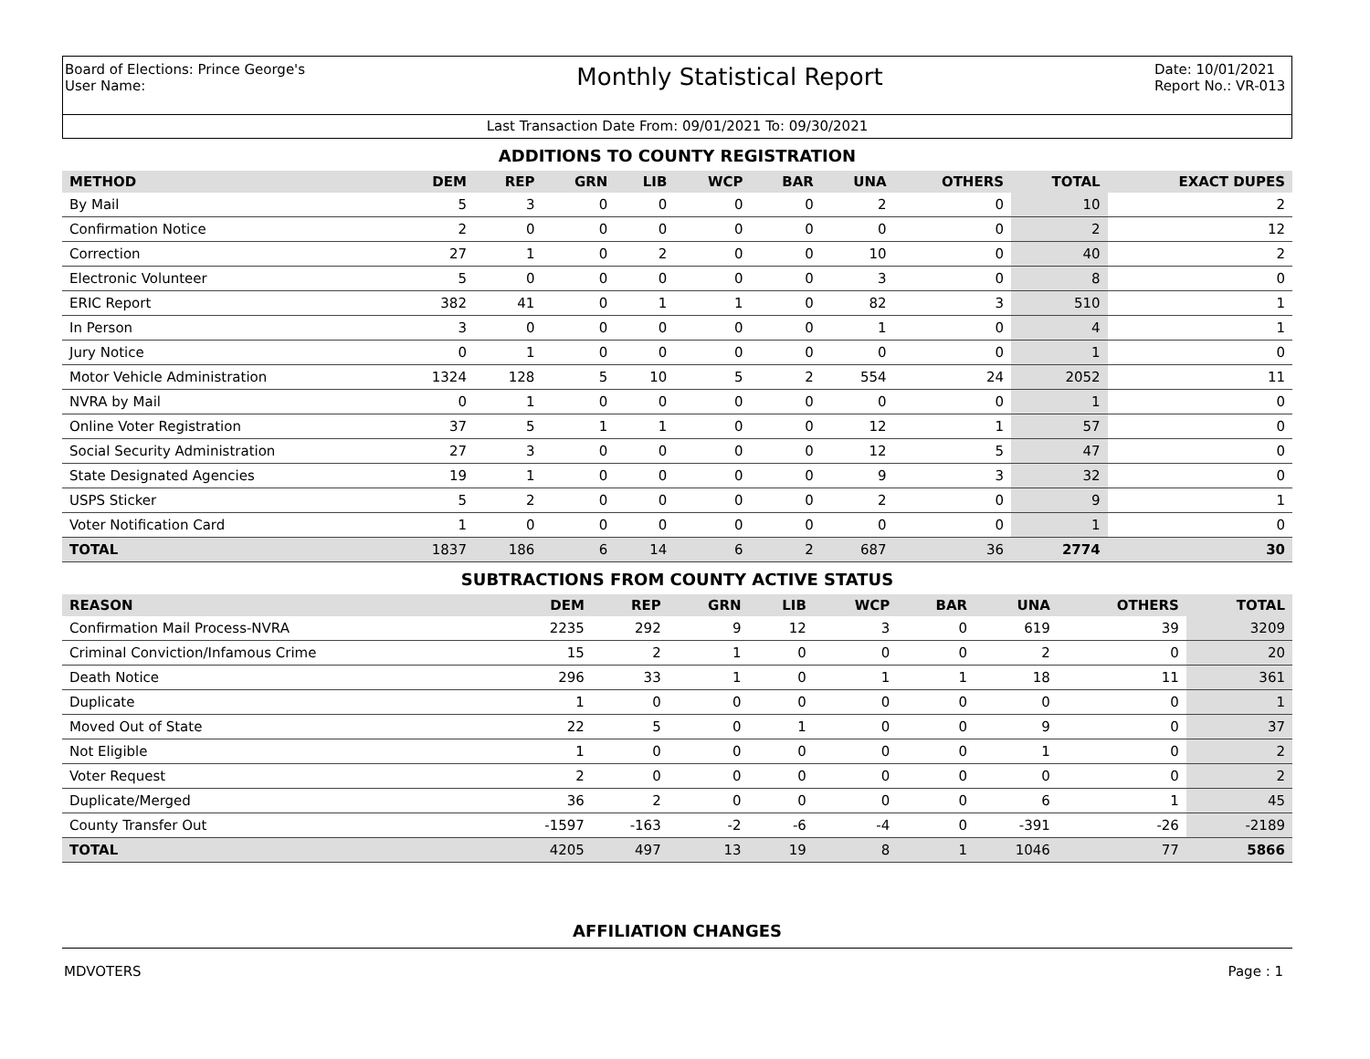Board of Elections: Prince George's
User Name:
Monthly Statistical Report
Date: 10/01/2021
Report No.: VR-013
Last Transaction Date From: 09/01/2021 To: 09/30/2021
ADDITIONS TO COUNTY REGISTRATION
| METHOD | DEM | REP | GRN | LIB | WCP | BAR | UNA | OTHERS | TOTAL | EXACT DUPES |
| --- | --- | --- | --- | --- | --- | --- | --- | --- | --- | --- |
| By Mail | 5 | 3 | 0 | 0 | 0 | 0 | 2 | 0 | 10 | 2 |
| Confirmation Notice | 2 | 0 | 0 | 0 | 0 | 0 | 0 | 0 | 2 | 12 |
| Correction | 27 | 1 | 0 | 2 | 0 | 0 | 10 | 0 | 40 | 2 |
| Electronic Volunteer | 5 | 0 | 0 | 0 | 0 | 0 | 3 | 0 | 8 | 0 |
| ERIC Report | 382 | 41 | 0 | 1 | 1 | 0 | 82 | 3 | 510 | 1 |
| In Person | 3 | 0 | 0 | 0 | 0 | 0 | 1 | 0 | 4 | 1 |
| Jury Notice | 0 | 1 | 0 | 0 | 0 | 0 | 0 | 0 | 1 | 0 |
| Motor Vehicle Administration | 1324 | 128 | 5 | 10 | 5 | 2 | 554 | 24 | 2052 | 11 |
| NVRA by Mail | 0 | 1 | 0 | 0 | 0 | 0 | 0 | 0 | 1 | 0 |
| Online Voter Registration | 37 | 5 | 1 | 1 | 0 | 0 | 12 | 1 | 57 | 0 |
| Social Security Administration | 27 | 3 | 0 | 0 | 0 | 0 | 12 | 5 | 47 | 0 |
| State Designated Agencies | 19 | 1 | 0 | 0 | 0 | 0 | 9 | 3 | 32 | 0 |
| USPS Sticker | 5 | 2 | 0 | 0 | 0 | 0 | 2 | 0 | 9 | 1 |
| Voter Notification Card | 1 | 0 | 0 | 0 | 0 | 0 | 0 | 0 | 1 | 0 |
| TOTAL | 1837 | 186 | 6 | 14 | 6 | 2 | 687 | 36 | 2774 | 30 |
SUBTRACTIONS FROM COUNTY ACTIVE STATUS
| REASON | DEM | REP | GRN | LIB | WCP | BAR | UNA | OTHERS | TOTAL |
| --- | --- | --- | --- | --- | --- | --- | --- | --- | --- |
| Confirmation Mail Process-NVRA | 2235 | 292 | 9 | 12 | 3 | 0 | 619 | 39 | 3209 |
| Criminal Conviction/Infamous Crime | 15 | 2 | 1 | 0 | 0 | 0 | 2 | 0 | 20 |
| Death Notice | 296 | 33 | 1 | 0 | 1 | 1 | 18 | 11 | 361 |
| Duplicate | 1 | 0 | 0 | 0 | 0 | 0 | 0 | 0 | 1 |
| Moved Out of State | 22 | 5 | 0 | 1 | 0 | 0 | 9 | 0 | 37 |
| Not Eligible | 1 | 0 | 0 | 0 | 0 | 0 | 1 | 0 | 2 |
| Voter Request | 2 | 0 | 0 | 0 | 0 | 0 | 0 | 0 | 2 |
| Duplicate/Merged | 36 | 2 | 0 | 0 | 0 | 0 | 6 | 1 | 45 |
| County Transfer Out | -1597 | -163 | -2 | -6 | -4 | 0 | -391 | -26 | -2189 |
| TOTAL | 4205 | 497 | 13 | 19 | 8 | 1 | 1046 | 77 | 5866 |
AFFILIATION CHANGES
MDVOTERS Page : 1